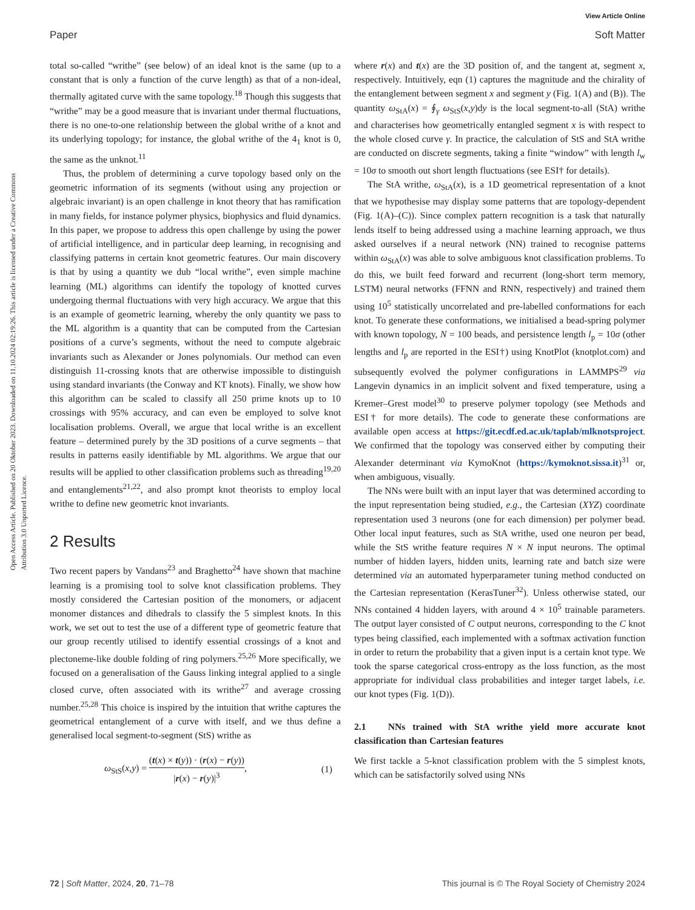View Article Online
Paper Soft Matter
Open Access Article. Published on 20 Oktober 2023. Downloaded on 11.10.2024 02:19:26. This article is licensed under a Creative Commons Attribution 3.0 Unported Licence.
total so-called “writhe” (see below) of an ideal knot is the same (up to a constant that is only a function of the curve length) as that of a non-ideal, thermally agitated curve with the same topology.<sup>18</sup> Though this suggests that “writhe” may be a good measure that is invariant under thermal fluctuations, there is no one-to-one relationship between the global writhe of a knot and its underlying topology; for instance, the global writhe of the 4<sub>1</sub> knot is 0, the same as the unknot.<sup>11</sup>
Thus, the problem of determining a curve topology based only on the geometric information of its segments (without using any projection or algebraic invariant) is an open challenge in knot theory that has ramification in many fields, for instance polymer physics, biophysics and fluid dynamics. In this paper, we propose to address this open challenge by using the power of artificial intelligence, and in particular deep learning, in recognising and classifying patterns in certain knot geometric features. Our main discovery is that by using a quantity we dub “local writhe”, even simple machine learning (ML) algorithms can identify the topology of knotted curves undergoing thermal fluctuations with very high accuracy. We argue that this is an example of geometric learning, whereby the only quantity we pass to the ML algorithm is a quantity that can be computed from the Cartesian positions of a curve’s segments, without the need to compute algebraic invariants such as Alexander or Jones polynomials. Our method can even distinguish 11-crossing knots that are otherwise impossible to distinguish using standard invariants (the Conway and KT knots). Finally, we show how this algorithm can be scaled to classify all 250 prime knots up to 10 crossings with 95% accuracy, and can even be employed to solve knot localisation problems. Overall, we argue that local writhe is an excellent feature – determined purely by the 3D positions of a curve segments – that results in patterns easily identifiable by ML algorithms. We argue that our results will be applied to other classification problems such as threading<sup>19,20</sup> and entanglements<sup>21,22</sup>, and also prompt knot theorists to employ local writhe to define new geometric knot invariants.
2 Results
Two recent papers by Vandans<sup>23</sup> and Braghetto<sup>24</sup> have shown that machine learning is a promising tool to solve knot classification problems. They mostly considered the Cartesian position of the monomers, or adjacent monomer distances and dihedrals to classify the 5 simplest knots. In this work, we set out to test the use of a different type of geometric feature that our group recently utilised to identify essential crossings of a knot and plectoneme-like double folding of ring polymers.<sup>25,26</sup> More specifically, we focused on a generalisation of the Gauss linking integral applied to a single closed curve, often associated with its writhe<sup>27</sup> and average crossing number.<sup>25,28</sup> This choice is inspired by the intuition that writhe captures the geometrical entanglement of a curve with itself, and we thus define a generalised local segment-to-segment (StS) writhe as
ω<sub>StS</sub>(x,y) = (t(x) × t(y)) · (r(x) − r(y)) |r(x) − r(y)|<sup>3</sup>, (1)
where r(x) and t(x) are the 3D position of, and the tangent at, segment x, respectively. Intuitively, eqn (1) captures the magnitude and the chirality of the entanglement between segment x and segment y (Fig. 1(A) and (B)). The quantity ω<sub>StA</sub>(x) = ∮<sub>γ</sub> ω<sub>StS</sub>(x,y)dy is the local segment-to-all (StA) writhe and characterises how geometrically entangled segment x is with respect to the whole closed curve γ. In practice, the calculation of StS and StA writhe are conducted on discrete segments, taking a finite “window” with length l<sub>w</sub> = 10σ to smooth out short length fluctuations (see ESI† for details).
The StA writhe, ω<sub>StA</sub>(x), is a 1D geometrical representation of a knot that we hypothesise may display some patterns that are topology-dependent (Fig. 1(A)–(C)). Since complex pattern recognition is a task that naturally lends itself to being addressed using a machine learning approach, we thus asked ourselves if a neural network (NN) trained to recognise patterns within ω<sub>StA</sub>(x) was able to solve ambiguous knot classification problems. To do this, we built feed forward and recurrent (long-short term memory, LSTM) neural networks (FFNN and RNN, respectively) and trained them using 10<sup>5</sup> statistically uncorrelated and pre-labelled conformations for each knot. To generate these conformations, we initialised a bead-spring polymer with known topology, N = 100 beads, and persistence length l<sub>p</sub> = 10σ (other lengths and l<sub>p</sub> are reported in the ESI†) using KnotPlot (knotplot.com) and subsequently evolved the polymer configurations in LAMMPS<sup>29</sup> via Langevin dynamics in an implicit solvent and fixed temperature, using a Kremer–Grest model<sup>30</sup> to preserve polymer topology (see Methods and ESI† for more details). The code to generate these conformations are available open access at https://git.ecdf.ed.ac.uk/taplab/mlknotsproject. We confirmed that the topology was conserved either by computing their Alexander determinant via KymoKnot (https://kymoknot.sissa.it)<sup>31</sup> or, when ambiguous, visually.
The NNs were built with an input layer that was determined according to the input representation being studied, e.g., the Cartesian (XYZ) coordinate representation used 3 neurons (one for each dimension) per polymer bead. Other local input features, such as StA writhe, used one neuron per bead, while the StS writhe feature requires N × N input neurons. The optimal number of hidden layers, hidden units, learning rate and batch size were determined via an automated hyperparameter tuning method conducted on the Cartesian representation (KerasTuner<sup>32</sup>). Unless otherwise stated, our NNs contained 4 hidden layers, with around 4 × 10<sup>5</sup> trainable parameters. The output layer consisted of C output neurons, corresponding to the C knot types being classified, each implemented with a softmax activation function in order to return the probability that a given input is a certain knot type. We took the sparse categorical cross-entropy as the loss function, as the most appropriate for individual class probabilities and integer target labels, i.e. our knot types (Fig. 1(D)).
2.1 NNs trained with StA writhe yield more accurate knot classification than Cartesian features
We first tackle a 5-knot classification problem with the 5 simplest knots, which can be satisfactorily solved using NNs
72 | Soft Matter, 2024, 20, 71–78 This journal is © The Royal Society of Chemistry 2024